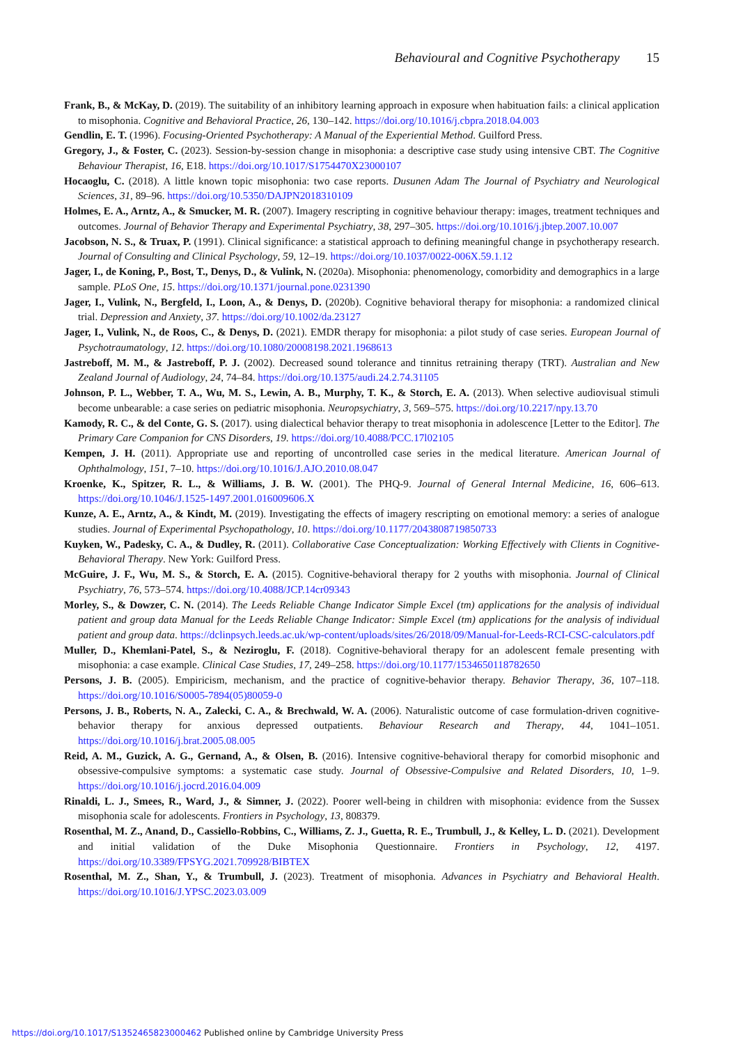Behavioural and Cognitive Psychotherapy 15
Frank, B., & McKay, D. (2019). The suitability of an inhibitory learning approach in exposure when habituation fails: a clinical application to misophonia. Cognitive and Behavioral Practice, 26, 130–142. https://doi.org/10.1016/j.cbpra.2018.04.003
Gendlin, E. T. (1996). Focusing-Oriented Psychotherapy: A Manual of the Experiential Method. Guilford Press.
Gregory, J., & Foster, C. (2023). Session-by-session change in misophonia: a descriptive case study using intensive CBT. The Cognitive Behaviour Therapist, 16, E18. https://doi.org/10.1017/S1754470X23000107
Hocaoglu, C. (2018). A little known topic misophonia: two case reports. Dusunen Adam The Journal of Psychiatry and Neurological Sciences, 31, 89–96. https://doi.org/10.5350/DAJPN2018310109
Holmes, E. A., Arntz, A., & Smucker, M. R. (2007). Imagery rescripting in cognitive behaviour therapy: images, treatment techniques and outcomes. Journal of Behavior Therapy and Experimental Psychiatry, 38, 297–305. https://doi.org/10.1016/j.jbtep.2007.10.007
Jacobson, N. S., & Truax, P. (1991). Clinical significance: a statistical approach to defining meaningful change in psychotherapy research. Journal of Consulting and Clinical Psychology, 59, 12–19. https://doi.org/10.1037/0022-006X.59.1.12
Jager, I., de Koning, P., Bost, T., Denys, D., & Vulink, N. (2020a). Misophonia: phenomenology, comorbidity and demographics in a large sample. PLoS One, 15. https://doi.org/10.1371/journal.pone.0231390
Jager, I., Vulink, N., Bergfeld, I., Loon, A., & Denys, D. (2020b). Cognitive behavioral therapy for misophonia: a randomized clinical trial. Depression and Anxiety, 37. https://doi.org/10.1002/da.23127
Jager, I., Vulink, N., de Roos, C., & Denys, D. (2021). EMDR therapy for misophonia: a pilot study of case series. European Journal of Psychotraumatology, 12. https://doi.org/10.1080/20008198.2021.1968613
Jastreboff, M. M., & Jastreboff, P. J. (2002). Decreased sound tolerance and tinnitus retraining therapy (TRT). Australian and New Zealand Journal of Audiology, 24, 74–84. https://doi.org/10.1375/audi.24.2.74.31105
Johnson, P. L., Webber, T. A., Wu, M. S., Lewin, A. B., Murphy, T. K., & Storch, E. A. (2013). When selective audiovisual stimuli become unbearable: a case series on pediatric misophonia. Neuropsychiatry, 3, 569–575. https://doi.org/10.2217/npy.13.70
Kamody, R. C., & del Conte, G. S. (2017). using dialectical behavior therapy to treat misophonia in adolescence [Letter to the Editor]. The Primary Care Companion for CNS Disorders, 19. https://doi.org/10.4088/PCC.17l02105
Kempen, J. H. (2011). Appropriate use and reporting of uncontrolled case series in the medical literature. American Journal of Ophthalmology, 151, 7–10. https://doi.org/10.1016/J.AJO.2010.08.047
Kroenke, K., Spitzer, R. L., & Williams, J. B. W. (2001). The PHQ-9. Journal of General Internal Medicine, 16, 606–613. https://doi.org/10.1046/J.1525-1497.2001.016009606.X
Kunze, A. E., Arntz, A., & Kindt, M. (2019). Investigating the effects of imagery rescripting on emotional memory: a series of analogue studies. Journal of Experimental Psychopathology, 10. https://doi.org/10.1177/2043808719850733
Kuyken, W., Padesky, C. A., & Dudley, R. (2011). Collaborative Case Conceptualization: Working Effectively with Clients in Cognitive-Behavioral Therapy. New York: Guilford Press.
McGuire, J. F., Wu, M. S., & Storch, E. A. (2015). Cognitive-behavioral therapy for 2 youths with misophonia. Journal of Clinical Psychiatry, 76, 573–574. https://doi.org/10.4088/JCP.14cr09343
Morley, S., & Dowzer, C. N. (2014). The Leeds Reliable Change Indicator Simple Excel (tm) applications for the analysis of individual patient and group data Manual for the Leeds Reliable Change Indicator: Simple Excel (tm) applications for the analysis of individual patient and group data. https://dclinpsych.leeds.ac.uk/wp-content/uploads/sites/26/2018/09/Manual-for-Leeds-RCI-CSC-calculators.pdf
Muller, D., Khemlani-Patel, S., & Neziroglu, F. (2018). Cognitive-behavioral therapy for an adolescent female presenting with misophonia: a case example. Clinical Case Studies, 17, 249–258. https://doi.org/10.1177/1534650118782650
Persons, J. B. (2005). Empiricism, mechanism, and the practice of cognitive-behavior therapy. Behavior Therapy, 36, 107–118. https://doi.org/10.1016/S0005-7894(05)80059-0
Persons, J. B., Roberts, N. A., Zalecki, C. A., & Brechwald, W. A. (2006). Naturalistic outcome of case formulation-driven cognitive-behavior therapy for anxious depressed outpatients. Behaviour Research and Therapy, 44, 1041–1051. https://doi.org/10.1016/j.brat.2005.08.005
Reid, A. M., Guzick, A. G., Gernand, A., & Olsen, B. (2016). Intensive cognitive-behavioral therapy for comorbid misophonic and obsessive-compulsive symptoms: a systematic case study. Journal of Obsessive-Compulsive and Related Disorders, 10, 1–9. https://doi.org/10.1016/j.jocrd.2016.04.009
Rinaldi, L. J., Smees, R., Ward, J., & Simner, J. (2022). Poorer well-being in children with misophonia: evidence from the Sussex misophonia scale for adolescents. Frontiers in Psychology, 13, 808379.
Rosenthal, M. Z., Anand, D., Cassiello-Robbins, C., Williams, Z. J., Guetta, R. E., Trumbull, J., & Kelley, L. D. (2021). Development and initial validation of the Duke Misophonia Questionnaire. Frontiers in Psychology, 12, 4197. https://doi.org/10.3389/FPSYG.2021.709928/BIBTEX
Rosenthal, M. Z., Shan, Y., & Trumbull, J. (2023). Treatment of misophonia. Advances in Psychiatry and Behavioral Health. https://doi.org/10.1016/J.YPSC.2023.03.009
https://doi.org/10.1017/S1352465823000462 Published online by Cambridge University Press